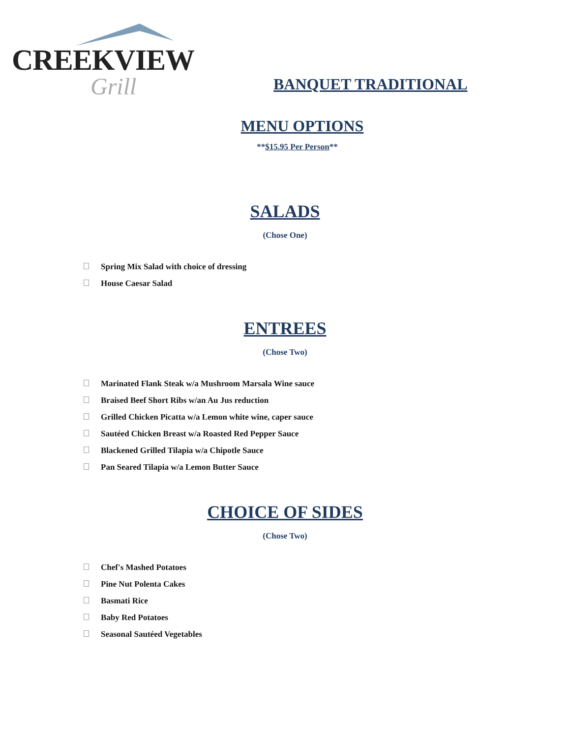CREEKVIEW
Grill
BANQUET TRADITIONAL
MENU OPTIONS
**$15.95 Per Person**
SALADS
(Chose One)
Spring Mix Salad with choice of dressing
House Caesar Salad
ENTREES
(Chose Two)
Marinated Flank Steak w/a Mushroom Marsala Wine sauce
Braised Beef Short Ribs w/an Au Jus reduction
Grilled Chicken Picatta w/a Lemon white wine, caper sauce
Sautéed Chicken Breast w/a Roasted Red Pepper Sauce
Blackened Grilled Tilapia w/a Chipotle Sauce
Pan Seared Tilapia w/a Lemon Butter Sauce
CHOICE OF SIDES
(Chose Two)
Chef's Mashed Potatoes
Pine Nut Polenta Cakes
Basmati Rice
Baby Red Potatoes
Seasonal Sautéed Vegetables